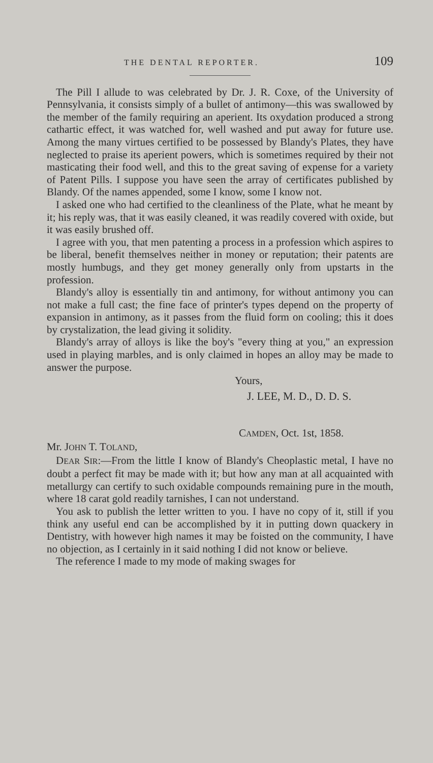THE DENTAL REPORTER. 109
The Pill I allude to was celebrated by Dr. J. R. Coxe, of the University of Pennsylvania, it consists simply of a bullet of antimony—this was swallowed by the member of the family requiring an aperient. Its oxydation produced a strong cathartic effect, it was watched for, well washed and put away for future use. Among the many virtues certified to be possessed by Blandy's Plates, they have neglected to praise its aperient powers, which is sometimes required by their not masticating their food well, and this to the great saving of expense for a variety of Patent Pills. I suppose you have seen the array of certificates published by Blandy. Of the names appended, some I know, some I know not.
I asked one who had certified to the cleanliness of the Plate, what he meant by it; his reply was, that it was easily cleaned, it was readily covered with oxide, but it was easily brushed off.
I agree with you, that men patenting a process in a profession which aspires to be liberal, benefit themselves neither in money or reputation; their patents are mostly humbugs, and they get money generally only from upstarts in the profession.
Blandy's alloy is essentially tin and antimony, for without antimony you can not make a full cast; the fine face of printer's types depend on the property of expansion in antimony, as it passes from the fluid form on cooling; this it does by crystalization, the lead giving it solidity.
Blandy's array of alloys is like the boy's "every thing at you," an expression used in playing marbles, and is only claimed in hopes an alloy may be made to answer the purpose.
Yours,
J. LEE, M. D., D. D. S.
CAMDEN, Oct. 1st, 1858.
Mr. JOHN T. TOLAND,
DEAR SIR:—From the little I know of Blandy's Cheoplastic metal, I have no doubt a perfect fit may be made with it; but how any man at all acquainted with metallurgy can certify to such oxidable compounds remaining pure in the mouth, where 18 carat gold readily tarnishes, I can not understand.
You ask to publish the letter written to you. I have no copy of it, still if you think any useful end can be accomplished by it in putting down quackery in Dentistry, with however high names it may be foisted on the community, I have no objection, as I certainly in it said nothing I did not know or believe.
The reference I made to my mode of making swages for